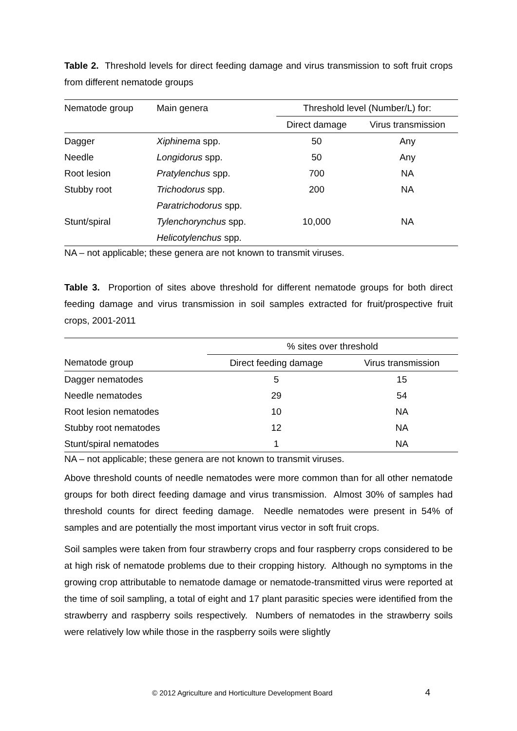Table 2. Threshold levels for direct feeding damage and virus transmission to soft fruit crops from different nematode groups
| Nematode group | Main genera | Threshold level (Number/L) for: | |
| --- | --- | --- | --- |
| | | Direct damage | Virus transmission |
| Dagger | Xiphinema spp. | 50 | Any |
| Needle | Longidorus spp. | 50 | Any |
| Root lesion | Pratylenchus spp. | 700 | NA |
| Stubby root | Trichodorus spp. | 200 | NA |
| | Paratrichodorus spp. | | |
| Stunt/spiral | Tylenchorynchus spp. | 10,000 | NA |
| | Helicotylenchus spp. | | |
NA – not applicable; these genera are not known to transmit viruses.
Table 3. Proportion of sites above threshold for different nematode groups for both direct feeding damage and virus transmission in soil samples extracted for fruit/prospective fruit crops, 2001-2011
| | % sites over threshold | |
| --- | --- | --- |
| Nematode group | Direct feeding damage | Virus transmission |
| Dagger nematodes | 5 | 15 |
| Needle nematodes | 29 | 54 |
| Root lesion nematodes | 10 | NA |
| Stubby root nematodes | 12 | NA |
| Stunt/spiral nematodes | 1 | NA |
NA – not applicable; these genera are not known to transmit viruses.
Above threshold counts of needle nematodes were more common than for all other nematode groups for both direct feeding damage and virus transmission. Almost 30% of samples had threshold counts for direct feeding damage. Needle nematodes were present in 54% of samples and are potentially the most important virus vector in soft fruit crops.
Soil samples were taken from four strawberry crops and four raspberry crops considered to be at high risk of nematode problems due to their cropping history. Although no symptoms in the growing crop attributable to nematode damage or nematode-transmitted virus were reported at the time of soil sampling, a total of eight and 17 plant parasitic species were identified from the strawberry and raspberry soils respectively. Numbers of nematodes in the strawberry soils were relatively low while those in the raspberry soils were slightly
© 2012 Agriculture and Horticulture Development Board 4